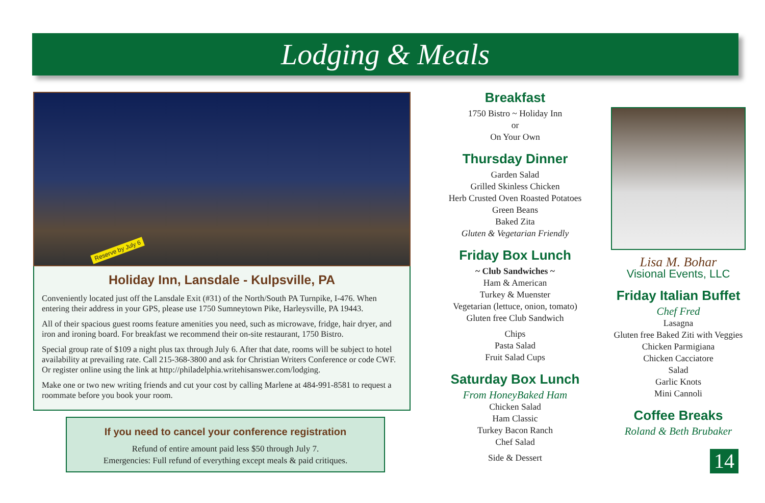Lodging & Meals
Reserve by July 6
Holiday Inn, Lansdale - Kulpsville, PA
Conveniently located just off the Lansdale Exit (#31) of the North/South PA Turnpike, I-476. When entering their address in your GPS, please use 1750 Sumneytown Pike, Harleysville, PA 19443.
All of their spacious guest rooms feature amenities you need, such as microwave, fridge, hair dryer, and iron and ironing board. For breakfast we recommend their on-site restaurant, 1750 Bistro.
Special group rate of $109 a night plus tax through July 6. After that date, rooms will be subject to hotel availability at prevailing rate. Call 215-368-3800 and ask for Christian Writers Conference or code CWF. Or register online using the link at http://philadelphia.writehisanswer.com/lodging.
Make one or two new writing friends and cut your cost by calling Marlene at 484-991-8581 to request a roommate before you book your room.
If you need to cancel your conference registration
Refund of entire amount paid less $50 through July 7.
Emergencies: Full refund of everything except meals & paid critiques.
Breakfast
1750 Bistro ~ Holiday Inn
or
On Your Own
Thursday Dinner
Garden Salad
Grilled Skinless Chicken
Herb Crusted Oven Roasted Potatoes
Green Beans
Baked Zita
Gluten & Vegetarian Friendly
Friday Box Lunch
~ Club Sandwiches ~
Ham & American
Turkey & Muenster
Vegetarian (lettuce, onion, tomato)
Gluten free Club Sandwich
Chips
Pasta Salad
Fruit Salad Cups
Saturday Box Lunch
From HoneyBaked Ham
Chicken Salad
Ham Classic
Turkey Bacon Ranch
Chef Salad
Side & Dessert
Lisa M. Bohar
Visional Events, LLC
Friday Italian Buffet
Chef Fred
Lasagna
Gluten free Baked Ziti with Veggies
Chicken Parmigiana
Chicken Cacciatore
Salad
Garlic Knots
Mini Cannoli
Coffee Breaks
Roland & Beth Brubaker
14